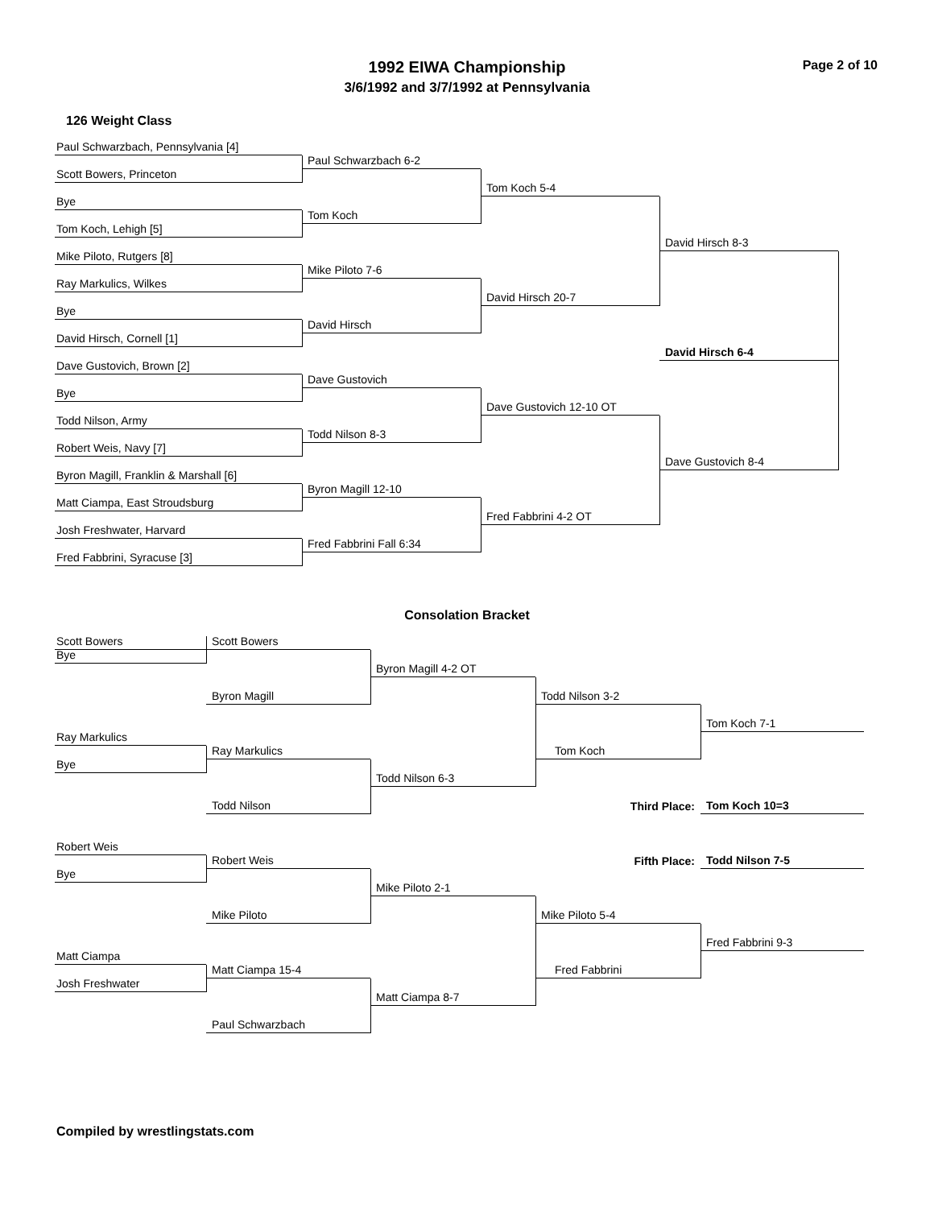Page 2 of 10
1992 EIWA Championship
3/6/1992 and 3/7/1992 at Pennsylvania
126 Weight Class
Paul Schwarzbach, Pennsylvania [4]
Paul Schwarzbach 6-2
Scott Bowers, Princeton
Tom Koch 5-4
Bye
Tom Koch
Tom Koch, Lehigh [5]
David Hirsch 8-3
Mike Piloto, Rutgers [8]
Mike Piloto 7-6
Ray Markulics, Wilkes
David Hirsch 20-7
Bye
David Hirsch
David Hirsch, Cornell [1]
David Hirsch 6-4
Dave Gustovich, Brown [2]
Dave Gustovich
Bye
Dave Gustovich 12-10 OT
Todd Nilson, Army
Todd Nilson 8-3
Robert Weis, Navy [7]
Dave Gustovich 8-4
Byron Magill, Franklin & Marshall [6]
Byron Magill 12-10
Matt Ciampa, East Stroudsburg
Fred Fabbrini 4-2 OT
Josh Freshwater, Harvard
Fred Fabbrini Fall 6:34
Fred Fabbrini, Syracuse [3]
Consolation Bracket
Scott Bowers
Scott Bowers
Bye
Byron Magill 4-2 OT
Byron Magill
Todd Nilson 3-2
Tom Koch 7-1
Ray Markulics
Ray Markulics
Tom Koch
Bye
Todd Nilson 6-3
Third Place:
Tom Koch 10=3
Todd Nilson
Robert Weis
Fifth Place:
Todd Nilson 7-5
Robert Weis
Bye
Mike Piloto 2-1
Mike Piloto
Mike Piloto 5-4
Fred Fabbrini 9-3
Matt Ciampa
Matt Ciampa 15-4
Fred Fabbrini
Josh Freshwater
Matt Ciampa 8-7
Paul Schwarzbach
Compiled by wrestlingstats.com